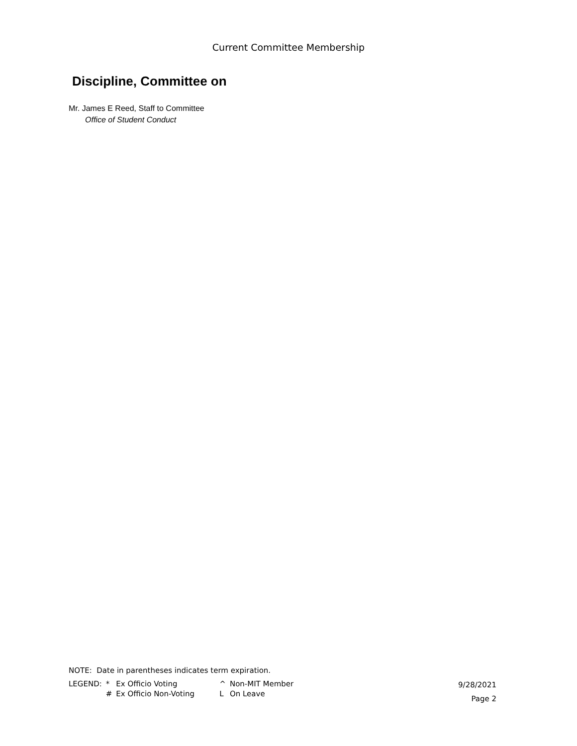Current Committee Membership
Discipline, Committee on
Mr. James E Reed, Staff to Committee
Office of Student Conduct
NOTE: Date in parentheses indicates term expiration.
| LEGEND: | * | Ex Officio Voting | ^ | Non-MIT Member |
| | # | Ex Officio Non-Voting | L | On Leave |
9/28/2021
Page 2